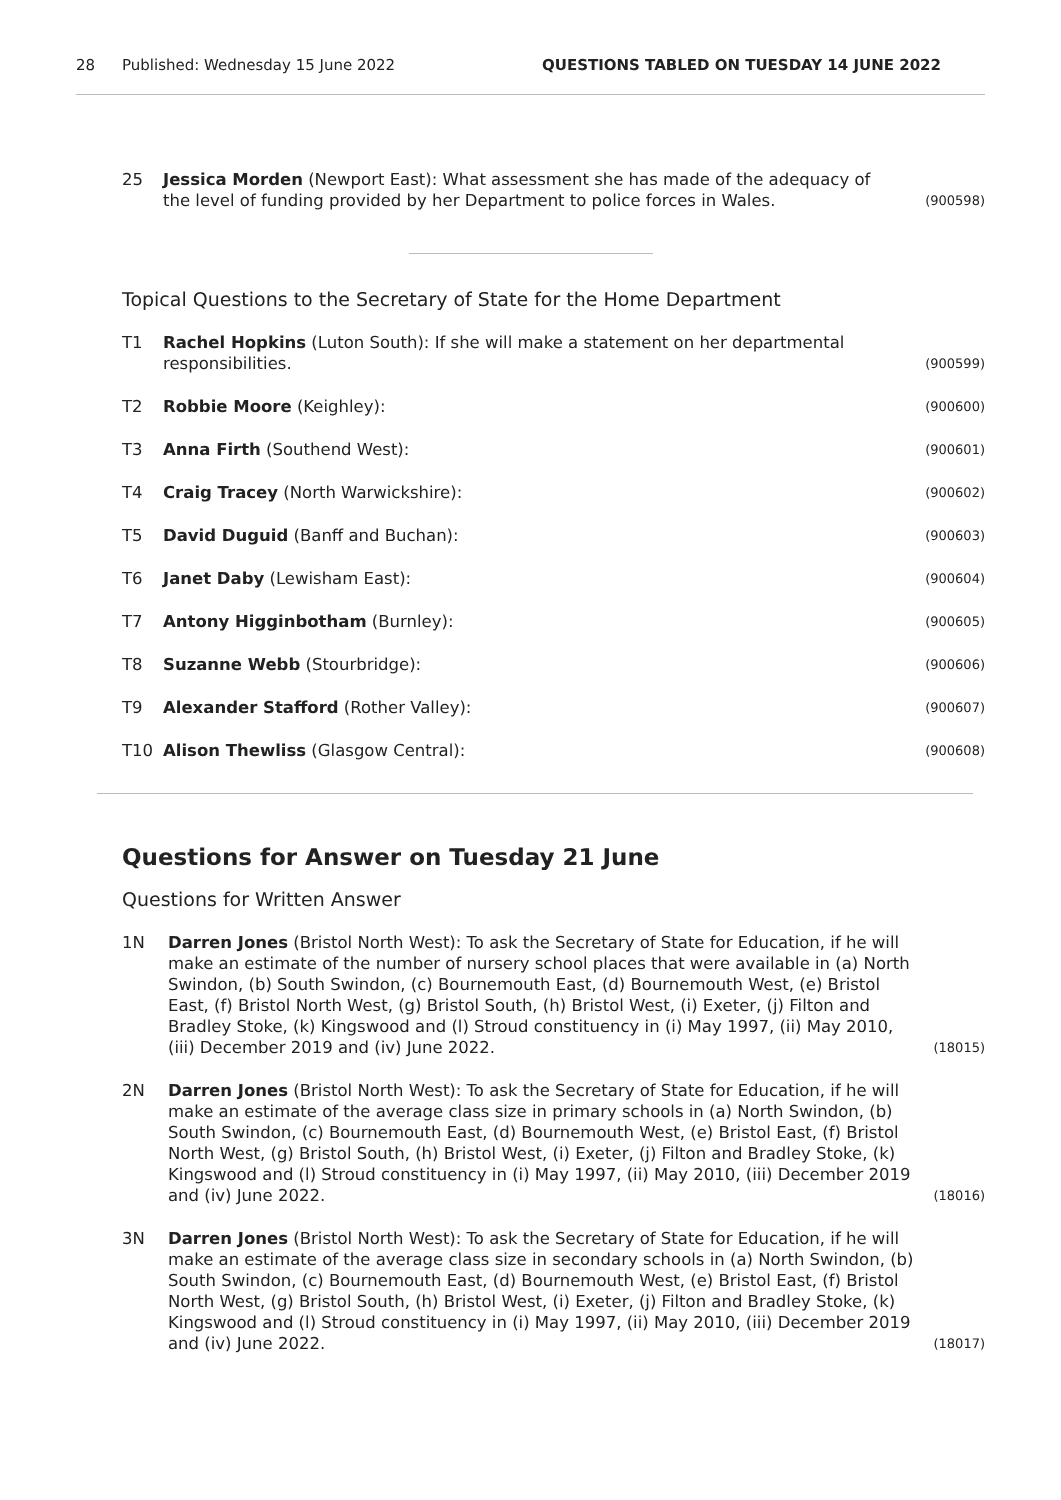28 Published: Wednesday 15 June 2022 QUESTIONS TABLED ON TUESDAY 14 JUNE 2022
25 Jessica Morden (Newport East): What assessment she has made of the adequacy of the level of funding provided by her Department to police forces in Wales. (900598)
Topical Questions to the Secretary of State for the Home Department
T1 Rachel Hopkins (Luton South): If she will make a statement on her departmental responsibilities. (900599)
T2 Robbie Moore (Keighley): (900600)
T3 Anna Firth (Southend West): (900601)
T4 Craig Tracey (North Warwickshire): (900602)
T5 David Duguid (Banff and Buchan): (900603)
T6 Janet Daby (Lewisham East): (900604)
T7 Antony Higginbotham (Burnley): (900605)
T8 Suzanne Webb (Stourbridge): (900606)
T9 Alexander Stafford (Rother Valley): (900607)
T10 Alison Thewliss (Glasgow Central): (900608)
Questions for Answer on Tuesday 21 June
Questions for Written Answer
1N Darren Jones (Bristol North West): To ask the Secretary of State for Education, if he will make an estimate of the number of nursery school places that were available in (a) North Swindon, (b) South Swindon, (c) Bournemouth East, (d) Bournemouth West, (e) Bristol East, (f) Bristol North West, (g) Bristol South, (h) Bristol West, (i) Exeter, (j) Filton and Bradley Stoke, (k) Kingswood and (l) Stroud constituency in (i) May 1997, (ii) May 2010, (iii) December 2019 and (iv) June 2022. (18015)
2N Darren Jones (Bristol North West): To ask the Secretary of State for Education, if he will make an estimate of the average class size in primary schools in (a) North Swindon, (b) South Swindon, (c) Bournemouth East, (d) Bournemouth West, (e) Bristol East, (f) Bristol North West, (g) Bristol South, (h) Bristol West, (i) Exeter, (j) Filton and Bradley Stoke, (k) Kingswood and (l) Stroud constituency in (i) May 1997, (ii) May 2010, (iii) December 2019 and (iv) June 2022. (18016)
3N Darren Jones (Bristol North West): To ask the Secretary of State for Education, if he will make an estimate of the average class size in secondary schools in (a) North Swindon, (b) South Swindon, (c) Bournemouth East, (d) Bournemouth West, (e) Bristol East, (f) Bristol North West, (g) Bristol South, (h) Bristol West, (i) Exeter, (j) Filton and Bradley Stoke, (k) Kingswood and (l) Stroud constituency in (i) May 1997, (ii) May 2010, (iii) December 2019 and (iv) June 2022. (18017)